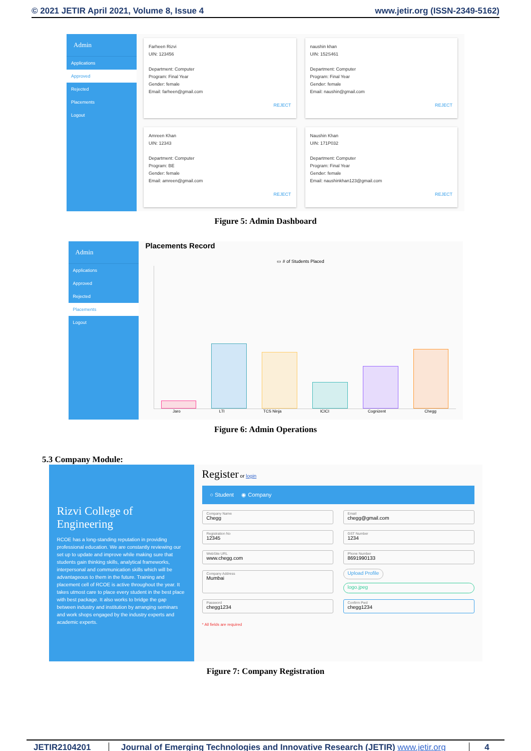© 2021 JETIR April 2021, Volume 8, Issue 4 www.jetir.org (ISSN-2349-5162)
Admin
Applications
Approved
Rejected
Placements
Logout
Farheen Rizvi
UIN: 123456
Department: Computer
Program: Final Year
Gender: female
Email: farheen@gmail.com
REJECT
naushin khan
UIN: 152S461
Department: Computer
Program: Final Year
Gender: female
Email: naushin@gmail.com
REJECT
Amreen Khan
UIN: 12343
Department: Computer
Program: BE
Gender: female
Email: amreen@gmail.com
REJECT
Naushin Khan
UIN: 171P032
Department: Computer
Program: Final Year
Gender: female
Email: naushinkhan123@gmail.com
REJECT
Figure 5: Admin Dashboard
Admin
Applications
Approved
Rejected
Placements
Logout
Placements Record
▭ # of Students Placed
Jaro LTI TCS Ninja ICICI Cognizent Chegg
Figure 6: Admin Operations
5.3 Company Module:
Rizvi College of Engineering
RCOE has a long-standing reputation in providing professional education. We are constantly reviewing our set up to update and improve while making sure that students gain thinking skills, analytical frameworks, interpersonal and communication skills which will be advantageous to them in the future. Training and placement cell of RCOE is active throughout the year. It takes utmost care to place every student in the best place with best package. It also works to bridge the gap between industry and institution by arranging seminars and work shops engaged by the industry experts and academic experts.
Register or login
○ Student ◉ Company
Company Name
Chegg
Email
chegg@gmail.com
Registration No
12345
GST Number
1234
WebSite URL
www.chegg.com
Phone Number
8691990133
Company Address
Mumbai
Upload Profile
logo.jpeg
Password
chegg1234
Confirm Pwd
chegg1234
* All fields are required
Figure 7: Company Registration
JETIR2104201 Journal of Emerging Technologies and Innovative Research (JETIR) www.jetir.org 4